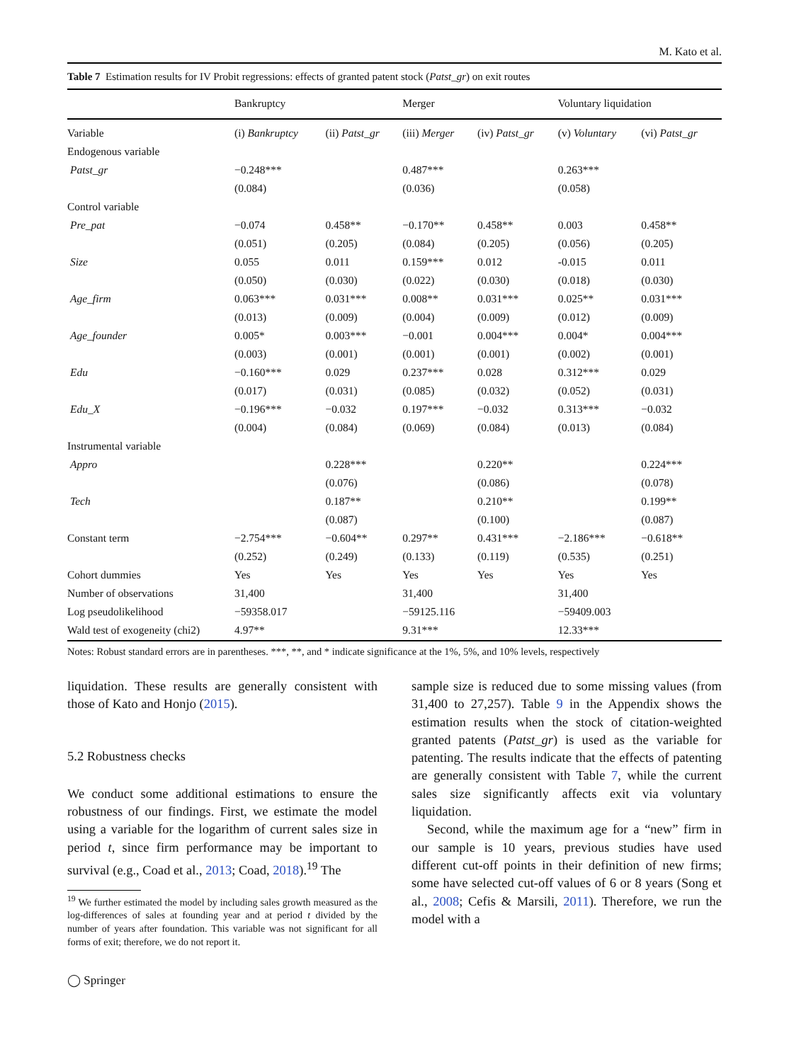M. Kato et al.
Table 7 Estimation results for IV Probit regressions: effects of granted patent stock (Patst_gr) on exit routes
| | Bankruptcy | | Merger | | Voluntary liquidation | |
| --- | --- | --- | --- | --- | --- | --- |
| Variable | (i) Bankruptcy | (ii) Patst_gr | (iii) Merger | (iv) Patst_gr | (v) Voluntary | (vi) Patst_gr |
| Endogenous variable | | | | | | |
| Patst_gr | −0.248*** | | 0.487*** | | 0.263*** | |
| | (0.084) | | (0.036) | | (0.058) | |
| Control variable | | | | | | |
| Pre_pat | −0.074 | 0.458** | −0.170** | 0.458** | 0.003 | 0.458** |
| | (0.051) | (0.205) | (0.084) | (0.205) | (0.056) | (0.205) |
| Size | 0.055 | 0.011 | 0.159*** | 0.012 | -0.015 | 0.011 |
| | (0.050) | (0.030) | (0.022) | (0.030) | (0.018) | (0.030) |
| Age_firm | 0.063*** | 0.031*** | 0.008** | 0.031*** | 0.025** | 0.031*** |
| | (0.013) | (0.009) | (0.004) | (0.009) | (0.012) | (0.009) |
| Age_founder | 0.005* | 0.003*** | −0.001 | 0.004*** | 0.004* | 0.004*** |
| | (0.003) | (0.001) | (0.001) | (0.001) | (0.002) | (0.001) |
| Edu | −0.160*** | 0.029 | 0.237*** | 0.028 | 0.312*** | 0.029 |
| | (0.017) | (0.031) | (0.085) | (0.032) | (0.052) | (0.031) |
| Edu_X | −0.196*** | −0.032 | 0.197*** | −0.032 | 0.313*** | −0.032 |
| | (0.004) | (0.084) | (0.069) | (0.084) | (0.013) | (0.084) |
| Instrumental variable | | | | | | |
| Appro | | 0.228*** | | 0.220** | | 0.224*** |
| | | (0.076) | | (0.086) | | (0.078) |
| Tech | | 0.187** | | 0.210** | | 0.199** |
| | | (0.087) | | (0.100) | | (0.087) |
| Constant term | −2.754*** | −0.604** | 0.297** | 0.431*** | −2.186*** | −0.618** |
| | (0.252) | (0.249) | (0.133) | (0.119) | (0.535) | (0.251) |
| Cohort dummies | Yes | Yes | Yes | Yes | Yes | Yes |
| Number of observations | 31,400 | | 31,400 | | 31,400 | |
| Log pseudolikelihood | −59358.017 | | −59125.116 | | −59409.003 | |
| Wald test of exogeneity (chi2) | 4.97** | | 9.31*** | | 12.33*** | |
Notes: Robust standard errors are in parentheses. ***, **, and * indicate significance at the 1%, 5%, and 10% levels, respectively
liquidation. These results are generally consistent with those of Kato and Honjo (2015).
5.2 Robustness checks
We conduct some additional estimations to ensure the robustness of our findings. First, we estimate the model using a variable for the logarithm of current sales size in period t, since firm performance may be important to survival (e.g., Coad et al., 2013; Coad, 2018).<sup>19</sup> The
<sup>19</sup> We further estimated the model by including sales growth measured as the log-differences of sales at founding year and at period t divided by the number of years after foundation. This variable was not significant for all forms of exit; therefore, we do not report it.
◯ Springer
sample size is reduced due to some missing values (from 31,400 to 27,257). Table 9 in the Appendix shows the estimation results when the stock of citation-weighted granted patents (Patst_gr) is used as the variable for patenting. The results indicate that the effects of patenting are generally consistent with Table 7, while the current sales size significantly affects exit via voluntary liquidation.
Second, while the maximum age for a “new” firm in our sample is 10 years, previous studies have used different cut-off points in their definition of new firms; some have selected cut-off values of 6 or 8 years (Song et al., 2008; Cefis & Marsili, 2011). Therefore, we run the model with a